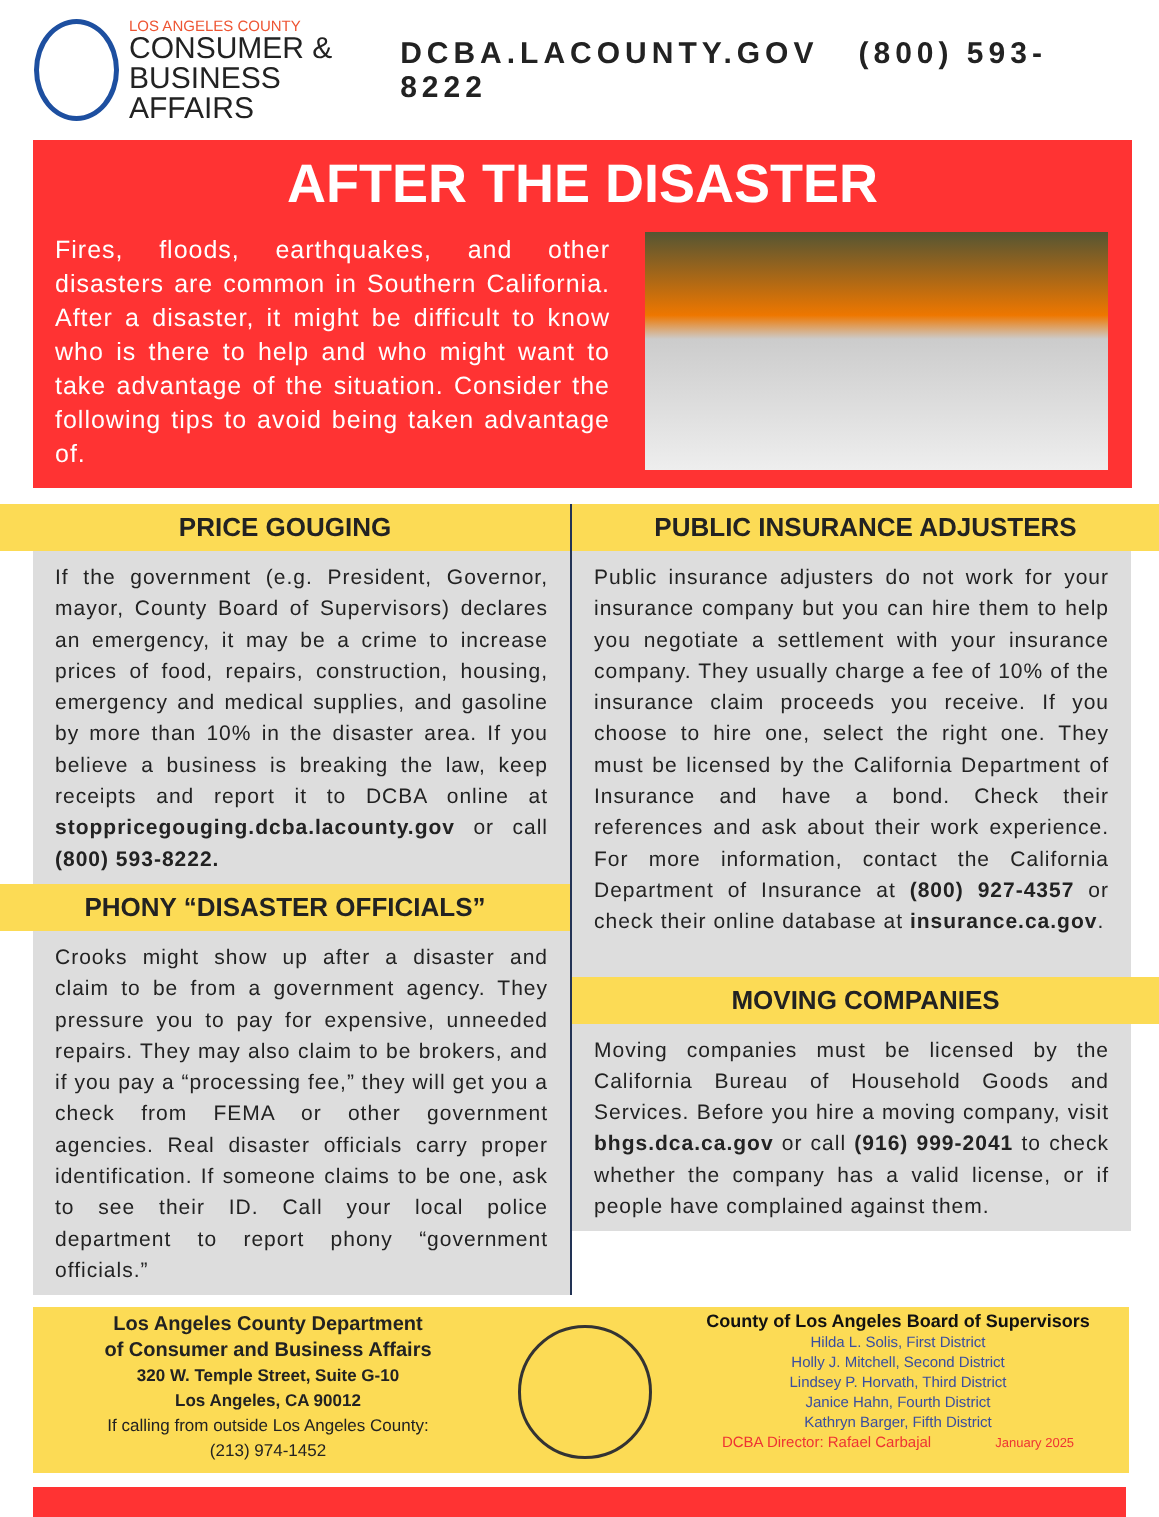LOS ANGELES COUNTY
CONSUMER &
BUSINESS AFFAIRS
DCBA.LACOUNTY.GOV (800) 593-8222
AFTER THE DISASTER
Fires, floods, earthquakes, and other disasters are common in Southern California. After a disaster, it might be difficult to know who is there to help and who might want to take advantage of the situation. Consider the following tips to avoid being taken advantage of.
PRICE GOUGING
If the government (e.g. President, Governor, mayor, County Board of Supervisors) declares an emergency, it may be a crime to increase prices of food, repairs, construction, housing, emergency and medical supplies, and gasoline by more than 10% in the disaster area. If you believe a business is breaking the law, keep receipts and report it to DCBA online at stoppricegouging.dcba.lacounty.gov or call (800) 593-8222.
PHONY “DISASTER OFFICIALS”
Crooks might show up after a disaster and claim to be from a government agency. They pressure you to pay for expensive, unneeded repairs. They may also claim to be brokers, and if you pay a “processing fee,” they will get you a check from FEMA or other government agencies. Real disaster officials carry proper identification. If someone claims to be one, ask to see their ID. Call your local police department to report phony “government officials.”
PUBLIC INSURANCE ADJUSTERS
Public insurance adjusters do not work for your insurance company but you can hire them to help you negotiate a settlement with your insurance company. They usually charge a fee of 10% of the insurance claim proceeds you receive. If you choose to hire one, select the right one. They must be licensed by the California Department of Insurance and have a bond. Check their references and ask about their work experience. For more information, contact the California Department of Insurance at (800) 927-4357 or check their online database at insurance.ca.gov.
MOVING COMPANIES
Moving companies must be licensed by the California Bureau of Household Goods and Services. Before you hire a moving company, visit bhgs.dca.ca.gov or call (916) 999-2041 to check whether the company has a valid license, or if people have complained against them.
Los Angeles County Department
of Consumer and Business Affairs
320 W. Temple Street, Suite G-10
Los Angeles, CA 90012
If calling from outside Los Angeles County:
(213) 974-1452
County of Los Angeles Board of Supervisors
Hilda L. Solis, First District
Holly J. Mitchell, Second District
Lindsey P. Horvath, Third District
Janice Hahn, Fourth District
Kathryn Barger, Fifth District
DCBA Director: Rafael Carbajal January 2025